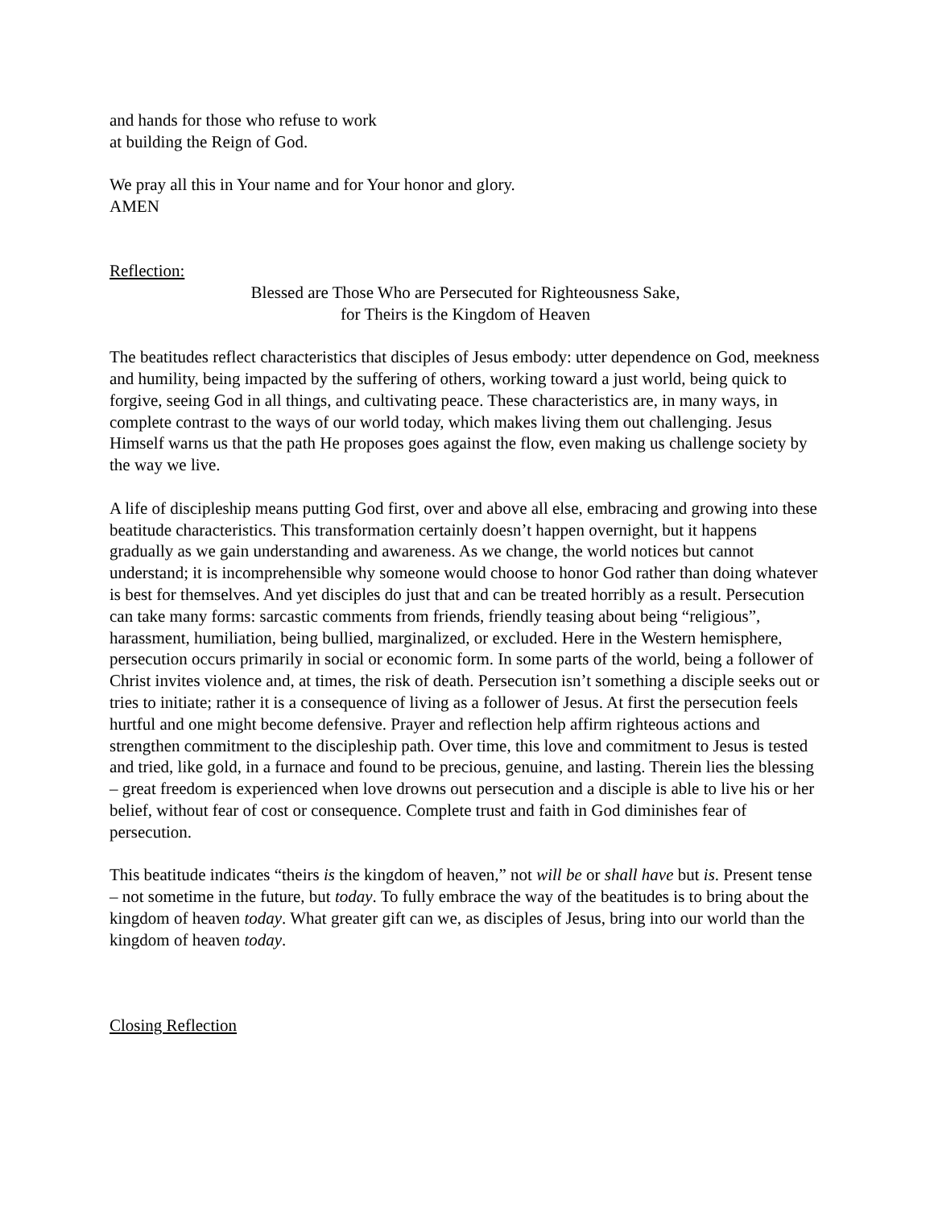and hands for those who refuse to work
at building the Reign of God.
We pray all this in Your name and for Your honor and glory.
AMEN
Reflection:
Blessed are Those Who are Persecuted for Righteousness Sake,
for Theirs is the Kingdom of Heaven
The beatitudes reflect characteristics that disciples of Jesus embody: utter dependence on God, meekness and humility, being impacted by the suffering of others, working toward a just world, being quick to forgive, seeing God in all things, and cultivating peace. These characteristics are, in many ways, in complete contrast to the ways of our world today, which makes living them out challenging. Jesus Himself warns us that the path He proposes goes against the flow, even making us challenge society by the way we live.
A life of discipleship means putting God first, over and above all else, embracing and growing into these beatitude characteristics. This transformation certainly doesn’t happen overnight, but it happens gradually as we gain understanding and awareness. As we change, the world notices but cannot understand; it is incomprehensible why someone would choose to honor God rather than doing whatever is best for themselves. And yet disciples do just that and can be treated horribly as a result. Persecution can take many forms: sarcastic comments from friends, friendly teasing about being “religious”, harassment, humiliation, being bullied, marginalized, or excluded. Here in the Western hemisphere, persecution occurs primarily in social or economic form. In some parts of the world, being a follower of Christ invites violence and, at times, the risk of death. Persecution isn’t something a disciple seeks out or tries to initiate; rather it is a consequence of living as a follower of Jesus. At first the persecution feels hurtful and one might become defensive. Prayer and reflection help affirm righteous actions and strengthen commitment to the discipleship path. Over time, this love and commitment to Jesus is tested and tried, like gold, in a furnace and found to be precious, genuine, and lasting. Therein lies the blessing – great freedom is experienced when love drowns out persecution and a disciple is able to live his or her belief, without fear of cost or consequence. Complete trust and faith in God diminishes fear of persecution.
This beatitude indicates “theirs is the kingdom of heaven,” not will be or shall have but is. Present tense – not sometime in the future, but today. To fully embrace the way of the beatitudes is to bring about the kingdom of heaven today. What greater gift can we, as disciples of Jesus, bring into our world than the kingdom of heaven today.
Closing Reflection